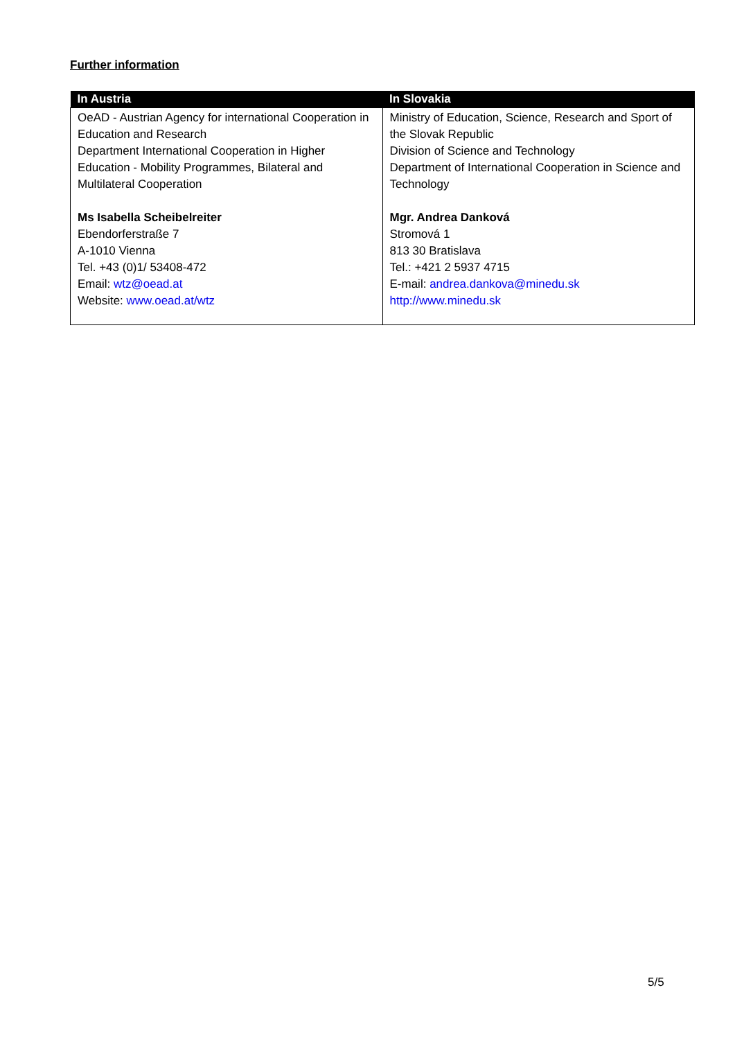Further information
| In Austria | In Slovakia |
| --- | --- |
| OeAD - Austrian Agency for international Cooperation in Education and Research Department International Cooperation in Higher Education - Mobility Programmes, Bilateral and Multilateral Cooperation Ms Isabella Scheibelreiter Ebendorferstraße 7 A-1010 Vienna Tel. +43 (0)1/ 53408-472 Email: wtz@oead.at Website: www.oead.at/wtz | Ministry of Education, Science, Research and Sport of the Slovak Republic Division of Science and Technology Department of International Cooperation in Science and Technology Mgr. Andrea Danková Stromová 1 813 30 Bratislava Tel.: +421 2 5937 4715 E-mail: andrea.dankova@minedu.sk http://www.minedu.sk |
5/5